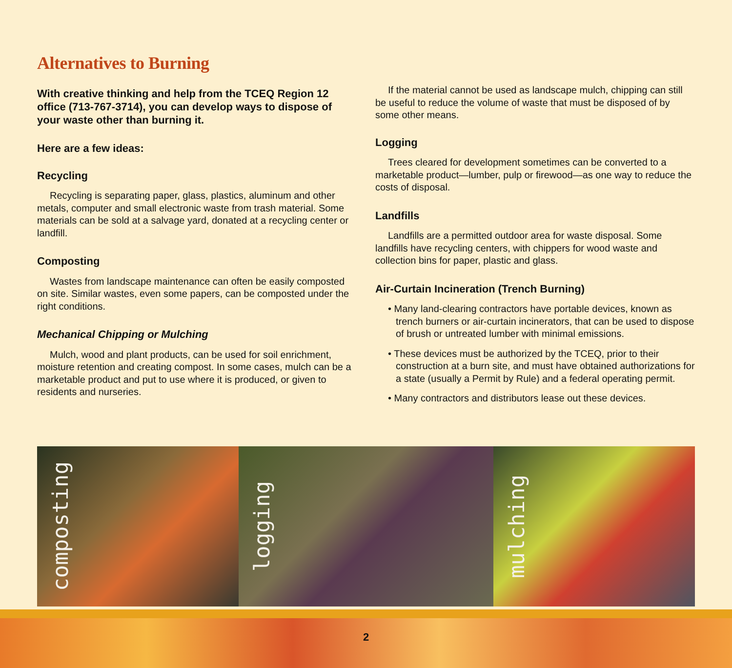Alternatives to Burning
With creative thinking and help from the TCEQ Region 12 office (713-767-3714), you can develop ways to dispose of your waste other than burning it.
Here are a few ideas:
Recycling
Recycling is separating paper, glass, plastics, aluminum and other metals, computer and small electronic waste from trash material. Some materials can be sold at a salvage yard, donated at a recycling center or landfill.
Composting
Wastes from landscape maintenance can often be easily composted on site. Similar wastes, even some papers, can be composted under the right conditions.
Mechanical Chipping or Mulching
Mulch, wood and plant products, can be used for soil enrichment, moisture retention and creating compost. In some cases, mulch can be a marketable product and put to use where it is produced, or given to residents and nurseries.
If the material cannot be used as landscape mulch, chipping can still be useful to reduce the volume of waste that must be disposed of by some other means.
Logging
Trees cleared for development sometimes can be converted to a marketable product—lumber, pulp or firewood—as one way to reduce the costs of disposal.
Landfills
Landfills are a permitted outdoor area for waste disposal. Some landfills have recycling centers, with chippers for wood waste and collection bins for paper, plastic and glass.
Air-Curtain Incineration (Trench Burning)
• Many land-clearing contractors have portable devices, known as trench burners or air-curtain incinerators, that can be used to dispose of brush or untreated lumber with minimal emissions.
• These devices must be authorized by the TCEQ, prior to their construction at a burn site, and must have obtained authorizations for a state (usually a Permit by Rule) and a federal operating permit.
• Many contractors and distributors lease out these devices.
composting
logging
mulching
2